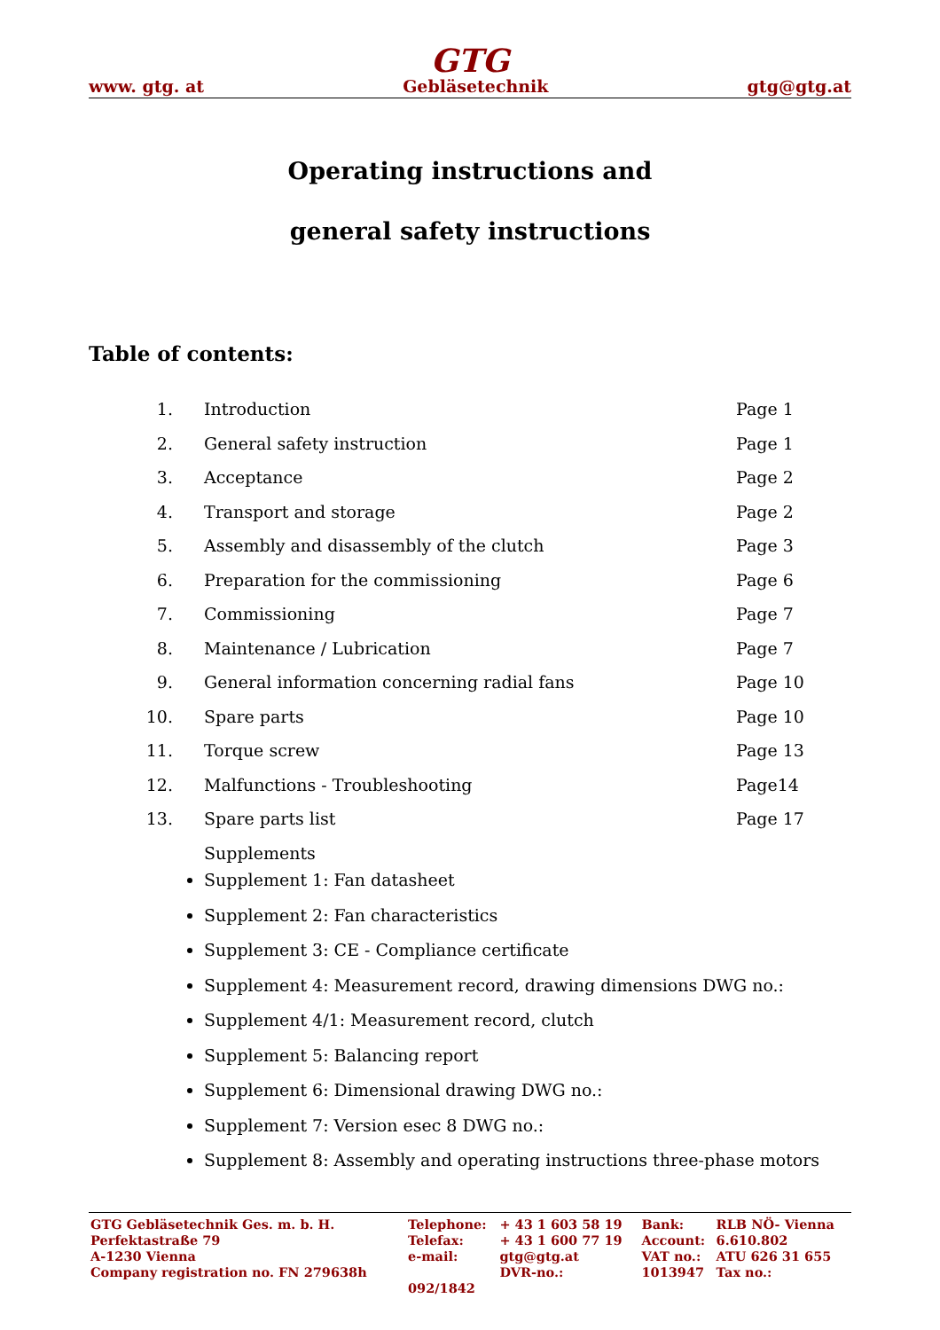GTG
www. gtg. at Gebläsetechnik gtg@gtg.at
Operating instructions and
general safety instructions
Table of contents:
| 1. | Introduction | Page 1 |
| 2. | General safety instruction | Page 1 |
| 3. | Acceptance | Page 2 |
| 4. | Transport and storage | Page 2 |
| 5. | Assembly and disassembly of the clutch | Page 3 |
| 6. | Preparation for the commissioning | Page 6 |
| 7. | Commissioning | Page 7 |
| 8. | Maintenance / Lubrication | Page 7 |
| 9. | General information concerning radial fans | Page 10 |
| 10. | Spare parts | Page 10 |
| 11. | Torque screw | Page 13 |
| 12. | Malfunctions - Troubleshooting | Page14 |
| 13. | Spare parts list | Page 17 |
| | Supplements | |
Supplement 1: Fan datasheet
Supplement 2: Fan characteristics
Supplement 3: CE - Compliance certificate
Supplement 4: Measurement record, drawing dimensions DWG no.:
Supplement 4/1: Measurement record, clutch
Supplement 5: Balancing report
Supplement 6: Dimensional drawing DWG no.:
Supplement 7: Version esec 8 DWG no.:
Supplement 8: Assembly and operating instructions three-phase motors
| GTG Gebläsetechnik Ges. m. b. H. | Telephone: | + 43 1 603 58 19 | Bank: | RLB NÖ- Vienna |
| Perfektastraße 79 | Telefax: | + 43 1 600 77 19 | Account: | 6.610.802 |
| A-1230 Vienna | e-mail: | gtg@gtg.at | VAT no.: | ATU 626 31 655 |
| Company registration no. FN 279638h | | DVR-no.: | 1013947 | Tax no.: |
| | 092/1842 | | | |